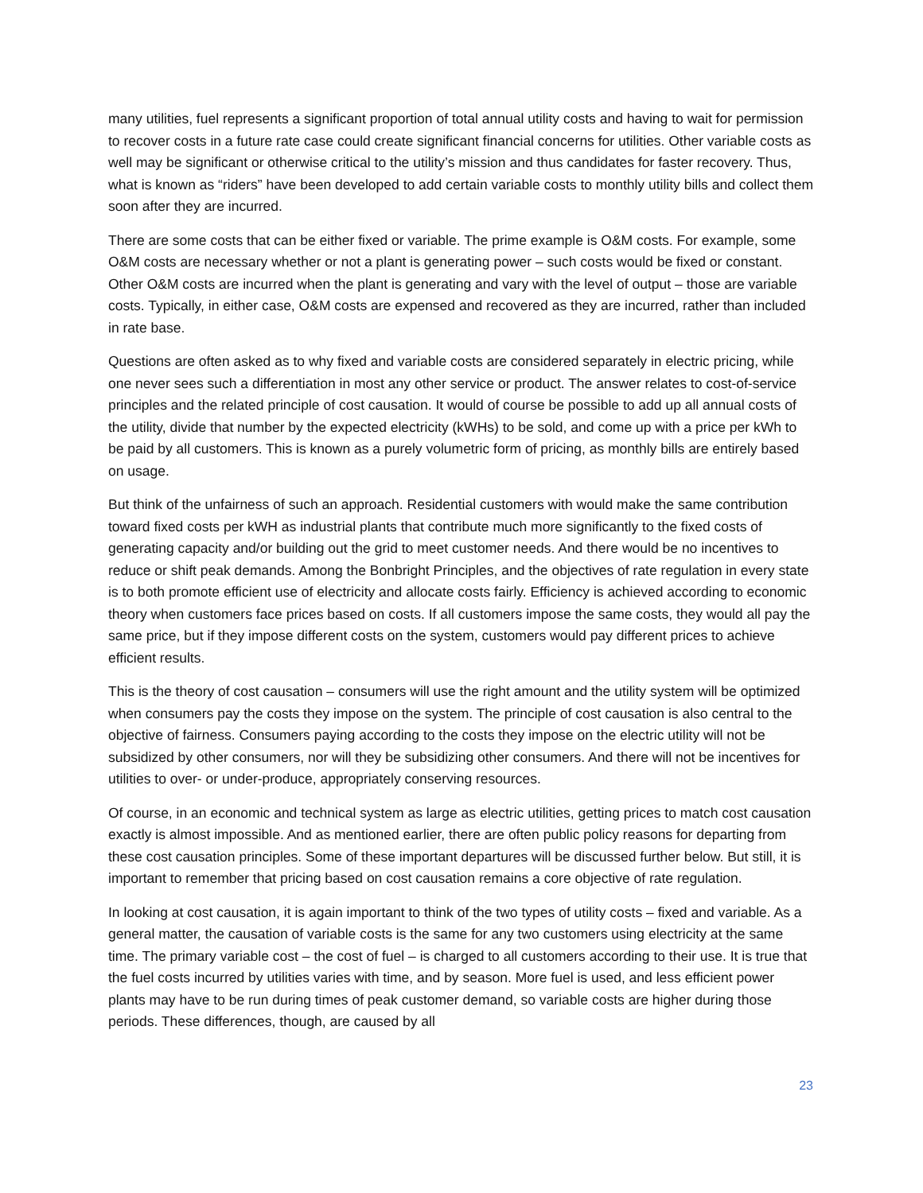many utilities, fuel represents a significant proportion of total annual utility costs and having to wait for permission to recover costs in a future rate case could create significant financial concerns for utilities. Other variable costs as well may be significant or otherwise critical to the utility’s mission and thus candidates for faster recovery. Thus, what is known as “riders” have been developed to add certain variable costs to monthly utility bills and collect them soon after they are incurred.
There are some costs that can be either fixed or variable. The prime example is O&M costs. For example, some O&M costs are necessary whether or not a plant is generating power – such costs would be fixed or constant. Other O&M costs are incurred when the plant is generating and vary with the level of output – those are variable costs. Typically, in either case, O&M costs are expensed and recovered as they are incurred, rather than included in rate base.
Questions are often asked as to why fixed and variable costs are considered separately in electric pricing, while one never sees such a differentiation in most any other service or product. The answer relates to cost-of-service principles and the related principle of cost causation. It would of course be possible to add up all annual costs of the utility, divide that number by the expected electricity (kWHs) to be sold, and come up with a price per kWh to be paid by all customers. This is known as a purely volumetric form of pricing, as monthly bills are entirely based on usage.
But think of the unfairness of such an approach. Residential customers with would make the same contribution toward fixed costs per kWH as industrial plants that contribute much more significantly to the fixed costs of generating capacity and/or building out the grid to meet customer needs. And there would be no incentives to reduce or shift peak demands. Among the Bonbright Principles, and the objectives of rate regulation in every state is to both promote efficient use of electricity and allocate costs fairly. Efficiency is achieved according to economic theory when customers face prices based on costs. If all customers impose the same costs, they would all pay the same price, but if they impose different costs on the system, customers would pay different prices to achieve efficient results.
This is the theory of cost causation – consumers will use the right amount and the utility system will be optimized when consumers pay the costs they impose on the system. The principle of cost causation is also central to the objective of fairness. Consumers paying according to the costs they impose on the electric utility will not be subsidized by other consumers, nor will they be subsidizing other consumers. And there will not be incentives for utilities to over- or under-produce, appropriately conserving resources.
Of course, in an economic and technical system as large as electric utilities, getting prices to match cost causation exactly is almost impossible. And as mentioned earlier, there are often public policy reasons for departing from these cost causation principles. Some of these important departures will be discussed further below. But still, it is important to remember that pricing based on cost causation remains a core objective of rate regulation.
In looking at cost causation, it is again important to think of the two types of utility costs – fixed and variable. As a general matter, the causation of variable costs is the same for any two customers using electricity at the same time. The primary variable cost – the cost of fuel – is charged to all customers according to their use. It is true that the fuel costs incurred by utilities varies with time, and by season. More fuel is used, and less efficient power plants may have to be run during times of peak customer demand, so variable costs are higher during those periods. These differences, though, are caused by all
23